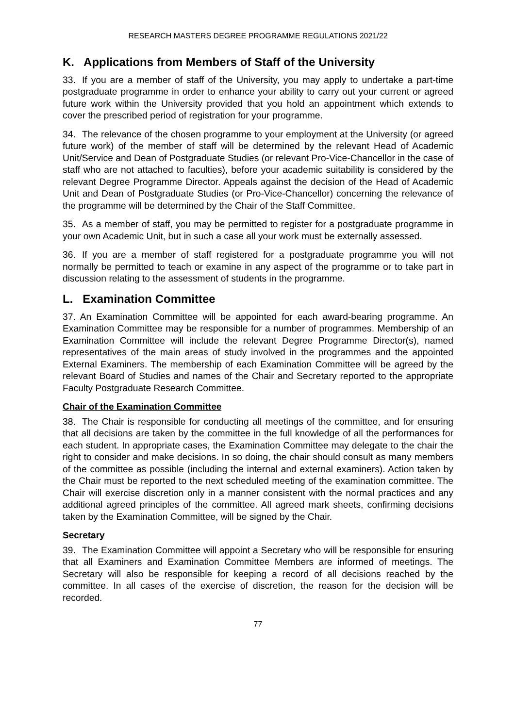RESEARCH MASTERS DEGREE PROGRAMME REGULATIONS 2021/22
K. Applications from Members of Staff of the University
33. If you are a member of staff of the University, you may apply to undertake a part-time postgraduate programme in order to enhance your ability to carry out your current or agreed future work within the University provided that you hold an appointment which extends to cover the prescribed period of registration for your programme.
34. The relevance of the chosen programme to your employment at the University (or agreed future work) of the member of staff will be determined by the relevant Head of Academic Unit/Service and Dean of Postgraduate Studies (or relevant Pro-Vice-Chancellor in the case of staff who are not attached to faculties), before your academic suitability is considered by the relevant Degree Programme Director. Appeals against the decision of the Head of Academic Unit and Dean of Postgraduate Studies (or Pro-Vice-Chancellor) concerning the relevance of the programme will be determined by the Chair of the Staff Committee.
35. As a member of staff, you may be permitted to register for a postgraduate programme in your own Academic Unit, but in such a case all your work must be externally assessed.
36. If you are a member of staff registered for a postgraduate programme you will not normally be permitted to teach or examine in any aspect of the programme or to take part in discussion relating to the assessment of students in the programme.
L. Examination Committee
37. An Examination Committee will be appointed for each award-bearing programme. An Examination Committee may be responsible for a number of programmes. Membership of an Examination Committee will include the relevant Degree Programme Director(s), named representatives of the main areas of study involved in the programmes and the appointed External Examiners. The membership of each Examination Committee will be agreed by the relevant Board of Studies and names of the Chair and Secretary reported to the appropriate Faculty Postgraduate Research Committee.
Chair of the Examination Committee
38. The Chair is responsible for conducting all meetings of the committee, and for ensuring that all decisions are taken by the committee in the full knowledge of all the performances for each student. In appropriate cases, the Examination Committee may delegate to the chair the right to consider and make decisions. In so doing, the chair should consult as many members of the committee as possible (including the internal and external examiners). Action taken by the Chair must be reported to the next scheduled meeting of the examination committee. The Chair will exercise discretion only in a manner consistent with the normal practices and any additional agreed principles of the committee. All agreed mark sheets, confirming decisions taken by the Examination Committee, will be signed by the Chair.
Secretary
39. The Examination Committee will appoint a Secretary who will be responsible for ensuring that all Examiners and Examination Committee Members are informed of meetings. The Secretary will also be responsible for keeping a record of all decisions reached by the committee. In all cases of the exercise of discretion, the reason for the decision will be recorded.
77